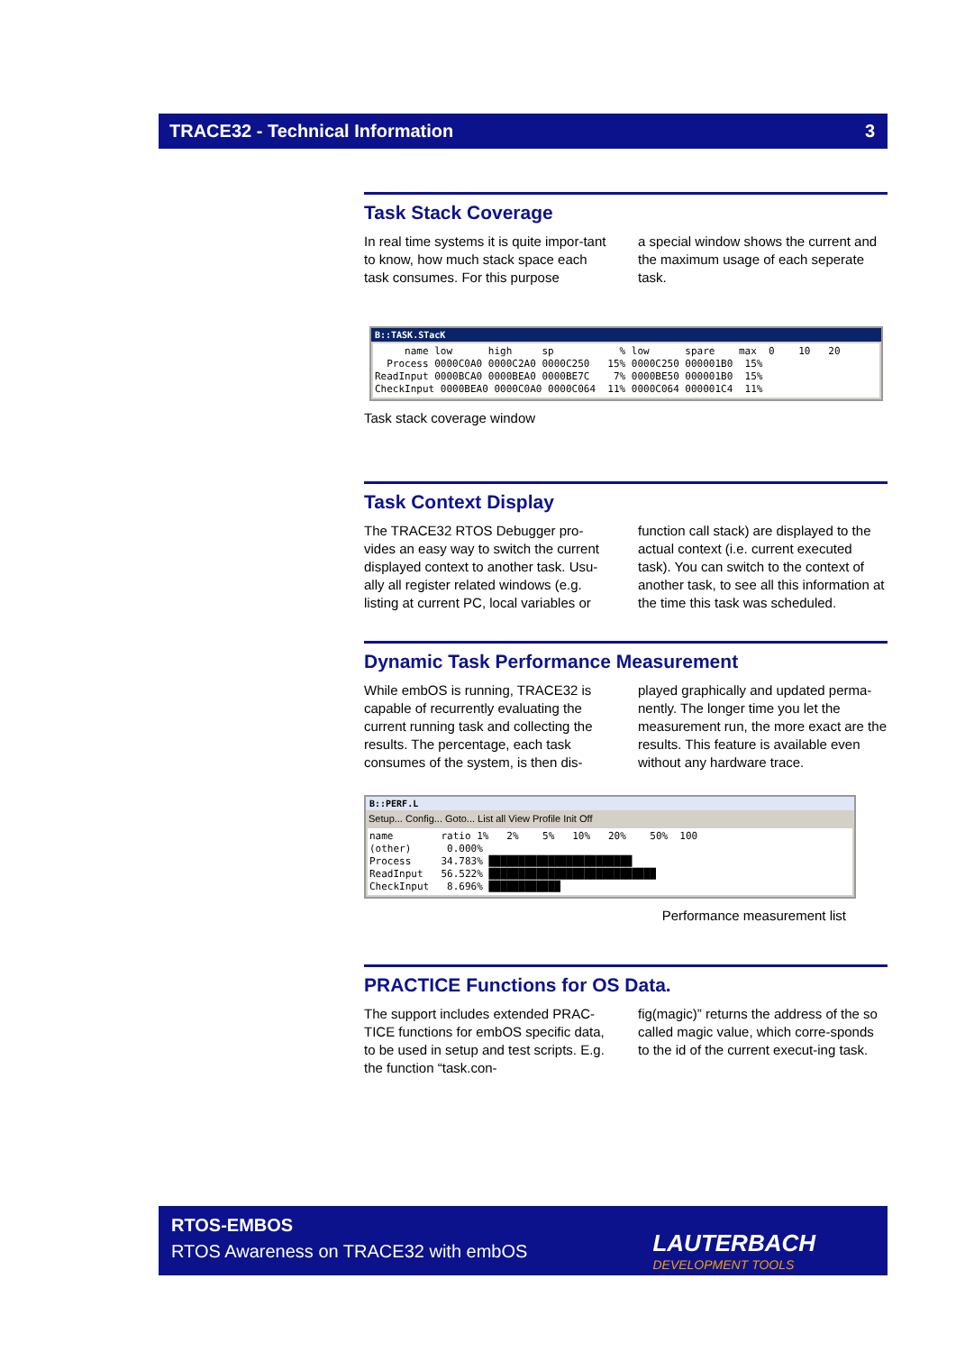TRACE32 - Technical Information 3
Task Stack Coverage
In real time systems it is quite impor-tant to know, how much stack space each task consumes. For this purpose
a special window shows the current and the maximum usage of each seperate task.
B::TASK.STacK
name low high sp % low spare max 0 10 20 Process 0000C0A0 0000C2A0 0000C250 15% 0000C250 000001B0 15% ReadInput 0000BCA0 0000BEA0 0000BE7C 7% 0000BE50 000001B0 15% CheckInput 0000BEA0 0000C0A0 0000C064 11% 0000C064 000001C4 11%
Task stack coverage window
Task Context Display
The TRACE32 RTOS Debugger pro-vides an easy way to switch the current displayed context to another task. Usu-ally all register related windows (e.g. listing at current PC, local variables or
function call stack) are displayed to the actual context (i.e. current executed task). You can switch to the context of another task, to see all this information at the time this task was scheduled.
Dynamic Task Performance Measurement
While embOS is running, TRACE32 is capable of recurrently evaluating the current running task and collecting the results. The percentage, each task consumes of the system, is then dis-
played graphically and updated perma-nently. The longer time you let the measurement run, the more exact are the results. This feature is available even without any hardware trace.
B::PERF.L
Setup... Config... Goto... List all View Profile Init Off
name ratio 1% 2% 5% 10% 20% 50% 100 (other) 0.000% Process 34.783% ████████████████████████ ReadInput 56.522% ████████████████████████████ CheckInput 8.696% ████████████
Performance measurement list
PRACTICE Functions for OS Data.
The support includes extended PRAC-TICE functions for embOS specific data, to be used in setup and test scripts. E.g. the function “task.con-
fig(magic)” returns the address of the so called magic value, which corre-sponds to the id of the current execut-ing task.
RTOS-EMBOS
RTOS Awareness on TRACE32 with embOS
LAUTERBACH
DEVELOPMENT TOOLS